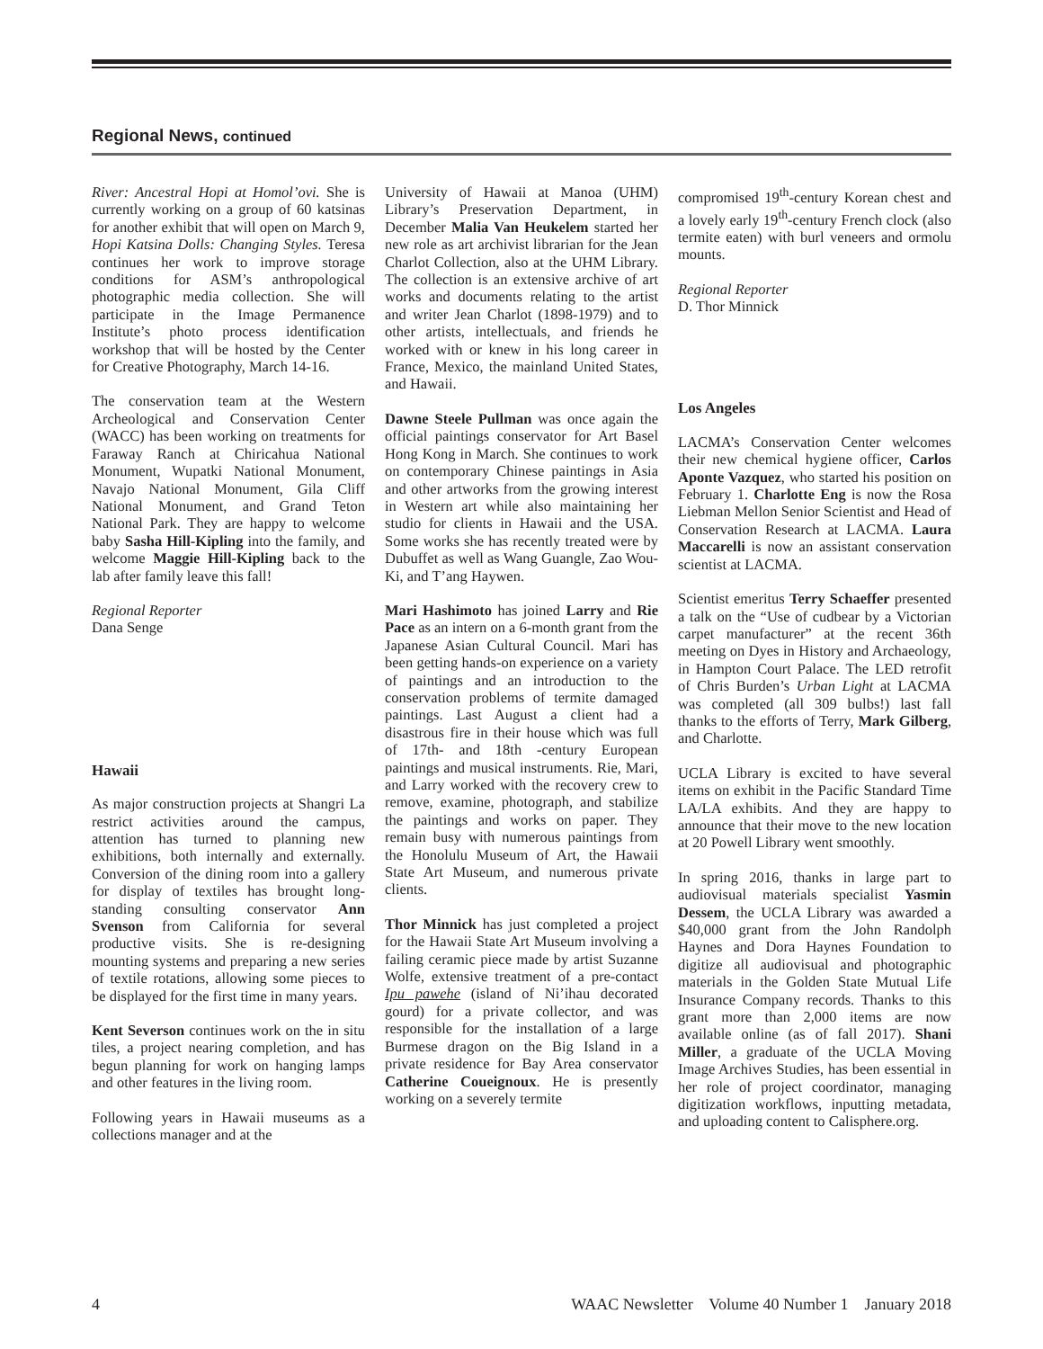Regional News, continued
River: Ancestral Hopi at Homol’ovi. She is currently working on a group of 60 katsinas for another exhibit that will open on March 9, Hopi Katsina Dolls: Changing Styles. Teresa continues her work to improve storage conditions for ASM’s anthropological photographic media collection. She will participate in the Image Permanence Institute’s photo process identification workshop that will be hosted by the Center for Creative Photography, March 14-16.
The conservation team at the Western Archeological and Conservation Center (WACC) has been working on treatments for Faraway Ranch at Chiricahua National Monument, Wupatki National Monument, Navajo National Monument, Gila Cliff National Monument, and Grand Teton National Park. They are happy to welcome baby Sasha Hill-Kipling into the family, and welcome Maggie Hill-Kipling back to the lab after family leave this fall!
Regional Reporter
Dana Senge
Hawaii
As major construction projects at Shangri La restrict activities around the campus, attention has turned to planning new exhibitions, both internally and externally. Conversion of the dining room into a gallery for display of textiles has brought long-standing consulting conservator Ann Svenson from California for several productive visits. She is re-designing mounting systems and preparing a new series of textile rotations, allowing some pieces to be displayed for the first time in many years.
Kent Severson continues work on the in situ tiles, a project nearing completion, and has begun planning for work on hanging lamps and other features in the living room.
Following years in Hawaii museums as a collections manager and at the
University of Hawaii at Manoa (UHM) Library’s Preservation Department, in December Malia Van Heukelem started her new role as art archivist librarian for the Jean Charlot Collection, also at the UHM Library. The collection is an extensive archive of art works and documents relating to the artist and writer Jean Charlot (1898-1979) and to other artists, intellectuals, and friends he worked with or knew in his long career in France, Mexico, the mainland United States, and Hawaii.
Dawne Steele Pullman was once again the official paintings conservator for Art Basel Hong Kong in March. She continues to work on contemporary Chinese paintings in Asia and other artworks from the growing interest in Western art while also maintaining her studio for clients in Hawaii and the USA. Some works she has recently treated were by Dubuffet as well as Wang Guangle, Zao Wou-Ki, and T’ang Haywen.
Mari Hashimoto has joined Larry and Rie Pace as an intern on a 6-month grant from the Japanese Asian Cultural Council. Mari has been getting hands-on experience on a variety of paintings and an introduction to the conservation problems of termite damaged paintings. Last August a client had a disastrous fire in their house which was full of 17th- and 18th -century European paintings and musical instruments. Rie, Mari, and Larry worked with the recovery crew to remove, examine, photograph, and stabilize the paintings and works on paper. They remain busy with numerous paintings from the Honolulu Museum of Art, the Hawaii State Art Museum, and numerous private clients.
Thor Minnick has just completed a project for the Hawaii State Art Museum involving a failing ceramic piece made by artist Suzanne Wolfe, extensive treatment of a pre-contact Ipu pawehe (island of Ni’ihau decorated gourd) for a private collector, and was responsible for the installation of a large Burmese dragon on the Big Island in a private residence for Bay Area conservator Catherine Coueignoux. He is presently working on a severely termite
compromised 19<sup>th</sup>-century Korean chest and a lovely early 19<sup>th</sup>-century French clock (also termite eaten) with burl veneers and ormolu mounts.
Regional Reporter
D. Thor Minnick
Los Angeles
LACMA’s Conservation Center welcomes their new chemical hygiene officer, Carlos Aponte Vazquez, who started his position on February 1. Charlotte Eng is now the Rosa Liebman Mellon Senior Scientist and Head of Conservation Research at LACMA. Laura Maccarelli is now an assistant conservation scientist at LACMA.
Scientist emeritus Terry Schaeffer presented a talk on the “Use of cudbear by a Victorian carpet manufacturer” at the recent 36th meeting on Dyes in History and Archaeology, in Hampton Court Palace. The LED retrofit of Chris Burden’s Urban Light at LACMA was completed (all 309 bulbs!) last fall thanks to the efforts of Terry, Mark Gilberg, and Charlotte.
UCLA Library is excited to have several items on exhibit in the Pacific Standard Time LA/LA exhibits. And they are happy to announce that their move to the new location at 20 Powell Library went smoothly.
In spring 2016, thanks in large part to audiovisual materials specialist Yasmin Dessem, the UCLA Library was awarded a $40,000 grant from the John Randolph Haynes and Dora Haynes Foundation to digitize all audiovisual and photographic materials in the Golden State Mutual Life Insurance Company records. Thanks to this grant more than 2,000 items are now available online (as of fall 2017). Shani Miller, a graduate of the UCLA Moving Image Archives Studies, has been essential in her role of project coordinator, managing digitization workflows, inputting metadata, and uploading content to Calisphere.org.
4 WAAC Newsletter Volume 40 Number 1 January 2018